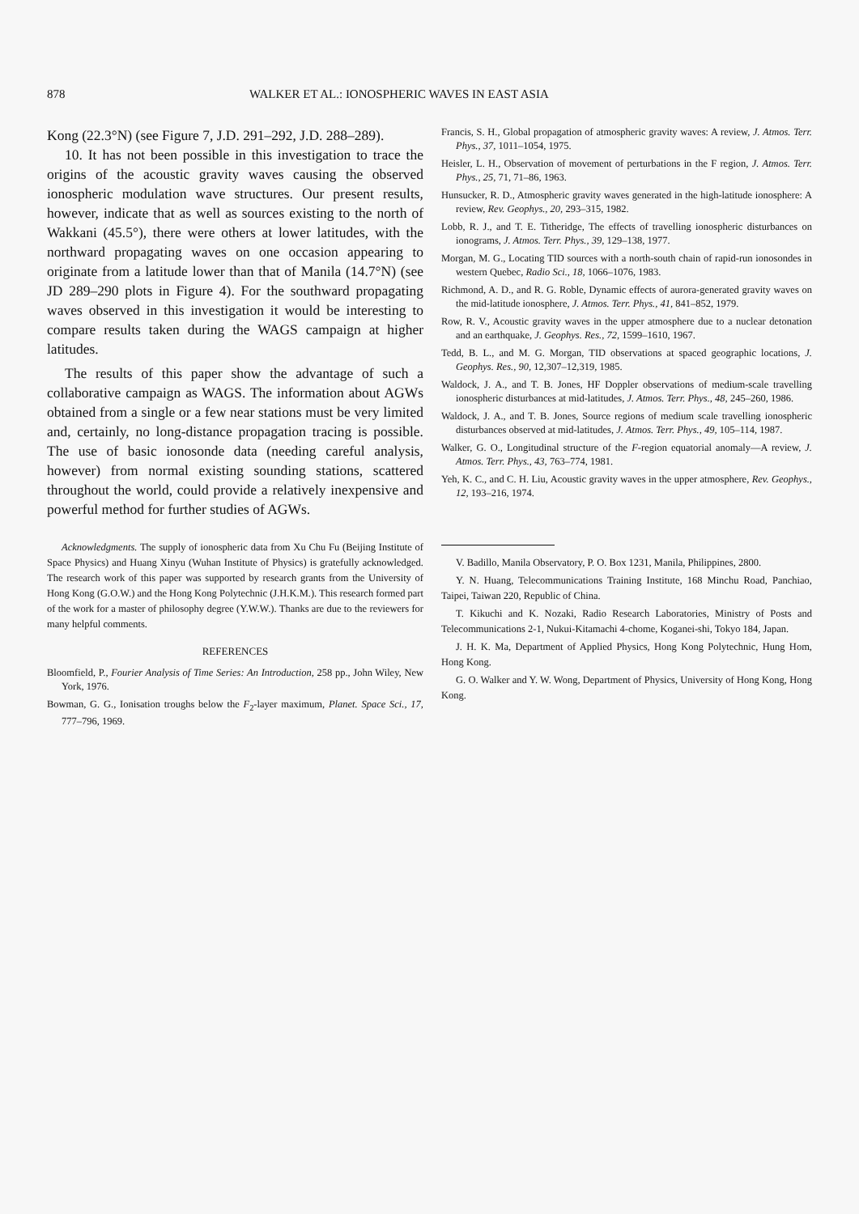878 WALKER ET AL.: IONOSPHERIC WAVES IN EAST ASIA
Kong (22.3°N) (see Figure 7, J.D. 291–292, J.D. 288–289).
10. It has not been possible in this investigation to trace the origins of the acoustic gravity waves causing the observed ionospheric modulation wave structures. Our present results, however, indicate that as well as sources existing to the north of Wakkani (45.5°), there were others at lower latitudes, with the northward propagating waves on one occasion appearing to originate from a latitude lower than that of Manila (14.7°N) (see JD 289–290 plots in Figure 4). For the southward propagating waves observed in this investigation it would be interesting to compare results taken during the WAGS campaign at higher latitudes.
The results of this paper show the advantage of such a collaborative campaign as WAGS. The information about AGWs obtained from a single or a few near stations must be very limited and, certainly, no long-distance propagation tracing is possible. The use of basic ionosonde data (needing careful analysis, however) from normal existing sounding stations, scattered throughout the world, could provide a relatively inexpensive and powerful method for further studies of AGWs.
Acknowledgments. The supply of ionospheric data from Xu Chu Fu (Beijing Institute of Space Physics) and Huang Xinyu (Wuhan Institute of Physics) is gratefully acknowledged. The research work of this paper was supported by research grants from the University of Hong Kong (G.O.W.) and the Hong Kong Polytechnic (J.H.K.M.). This research formed part of the work for a master of philosophy degree (Y.W.W.). Thanks are due to the reviewers for many helpful comments.
REFERENCES
Bloomfield, P., Fourier Analysis of Time Series: An Introduction, 258 pp., John Wiley, New York, 1976.
Bowman, G. G., Ionisation troughs below the F<sub>2</sub>-layer maximum, Planet. Space Sci., 17, 777–796, 1969.
Francis, S. H., Global propagation of atmospheric gravity waves: A review, J. Atmos. Terr. Phys., 37, 1011–1054, 1975.
Heisler, L. H., Observation of movement of perturbations in the F region, J. Atmos. Terr. Phys., 25, 71, 71–86, 1963.
Hunsucker, R. D., Atmospheric gravity waves generated in the high-latitude ionosphere: A review, Rev. Geophys., 20, 293–315, 1982.
Lobb, R. J., and T. E. Titheridge, The effects of travelling ionospheric disturbances on ionograms, J. Atmos. Terr. Phys., 39, 129–138, 1977.
Morgan, M. G., Locating TID sources with a north-south chain of rapid-run ionosondes in western Quebec, Radio Sci., 18, 1066–1076, 1983.
Richmond, A. D., and R. G. Roble, Dynamic effects of aurora-generated gravity waves on the mid-latitude ionosphere, J. Atmos. Terr. Phys., 41, 841–852, 1979.
Row, R. V., Acoustic gravity waves in the upper atmosphere due to a nuclear detonation and an earthquake, J. Geophys. Res., 72, 1599–1610, 1967.
Tedd, B. L., and M. G. Morgan, TID observations at spaced geographic locations, J. Geophys. Res., 90, 12,307–12,319, 1985.
Waldock, J. A., and T. B. Jones, HF Doppler observations of medium-scale travelling ionospheric disturbances at mid-latitudes, J. Atmos. Terr. Phys., 48, 245–260, 1986.
Waldock, J. A., and T. B. Jones, Source regions of medium scale travelling ionospheric disturbances observed at mid-latitudes, J. Atmos. Terr. Phys., 49, 105–114, 1987.
Walker, G. O., Longitudinal structure of the F-region equatorial anomaly—A review, J. Atmos. Terr. Phys., 43, 763–774, 1981.
Yeh, K. C., and C. H. Liu, Acoustic gravity waves in the upper atmosphere, Rev. Geophys., 12, 193–216, 1974.
V. Badillo, Manila Observatory, P. O. Box 1231, Manila, Philippines, 2800.
Y. N. Huang, Telecommunications Training Institute, 168 Minchu Road, Panchiao, Taipei, Taiwan 220, Republic of China.
T. Kikuchi and K. Nozaki, Radio Research Laboratories, Ministry of Posts and Telecommunications 2-1, Nukui-Kitamachi 4-chome, Koganei-shi, Tokyo 184, Japan.
J. H. K. Ma, Department of Applied Physics, Hong Kong Polytechnic, Hung Hom, Hong Kong.
G. O. Walker and Y. W. Wong, Department of Physics, University of Hong Kong, Hong Kong.